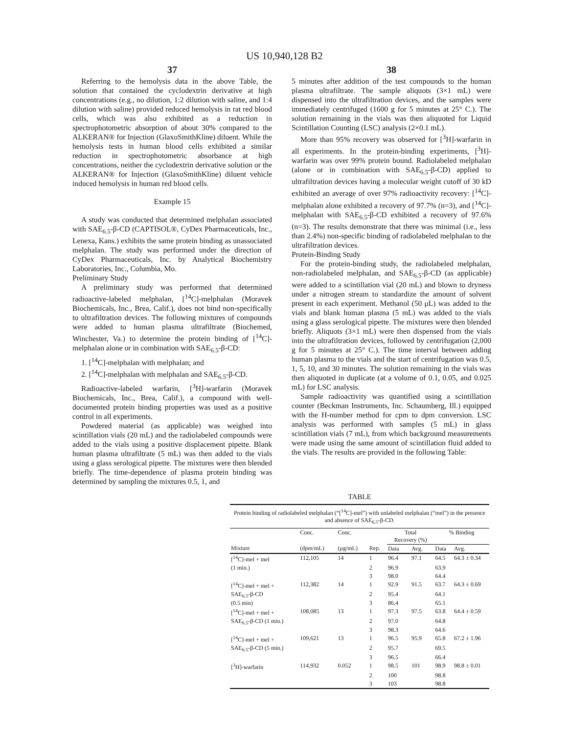US 10,940,128 B2
37
Referring to the hemolysis data in the above Table, the solution that contained the cyclodextrin derivative at high concentrations (e.g., no dilution, 1:2 dilution with saline, and 1:4 dilution with saline) provided reduced hemolysis in rat red blood cells, which was also exhibited as a reduction in spectrophotometric absorption of about 30% compared to the ALKERAN® for Injection (GlaxoSmithKline) diluent. While the hemolysis tests in human blood cells exhibited a similar reduction in spectrophotometric absorbance at high concentrations, neither the cyclodextrin derivative solution or the ALKERAN® for Injection (GlaxoSmithKline) diluent vehicle induced hemolysis in human red blood cells.
Example 15
A study was conducted that determined melphalan associated with SAE<sub>6.5</sub>-β-CD (CAPTISOL®, CyDex Pharmaceuticals, Inc., Lenexa, Kans.) exhibits the same protein binding as unassociated melphalan. The study was performed under the direction of CyDex Pharmaceuticals, Inc. by Analytical Biochemistry Laboratories, Inc., Columbia, Mo.
Preliminary Study
A preliminary study was performed that determined radioactive-labeled melphalan, [<sup>14</sup>C]-melphalan (Moravek Biochemicals, Inc., Brea, Calif.), does not bind non-specifically to ultrafiltration devices. The following mixtures of compounds were added to human plasma ultrafiltrate (Biochemed, Winchester, Va.) to determine the protein binding of [<sup>14</sup>C]-melphalan alone or in combination with SAE<sub>6.5</sub>-β-CD:
1. [<sup>14</sup>C]-melphalan with melphalan; and
2. [<sup>14</sup>C]-melphalan with melphalan and SAE<sub>6.5</sub>-β-CD.
Radioactive-labeled warfarin, [<sup>3</sup>H]-warfarin (Moravek Biochemicals, Inc., Brea, Calif.), a compound with well-documented protein binding properties was used as a positive control in all experiments.
Powdered material (as applicable) was weighed into scintillation vials (20 mL) and the radiolabeled compounds were added to the vials using a positive displacement pipette. Blank human plasma ultrafiltrate (5 mL) was then added to the vials using a glass serological pipette. The mixtures were then blended briefly. The time-dependence of plasma protein binding was determined by sampling the mixtures 0.5, 1, and
38
5 minutes after addition of the test compounds to the human plasma ultrafiltrate. The sample aliquots (3×1 mL) were dispensed into the ultrafiltration devices, and the samples were immediately centrifuged (1600 g for 5 minutes at 25° C.). The solution remaining in the vials was then aliquoted for Liquid Scintillation Counting (LSC) analysis (2×0.1 mL).
More than 95% recovery was observed for [<sup>3</sup>H]-warfarin in all experiments. In the protein-binding experiments, [<sup>3</sup>H]-warfarin was over 99% protein bound. Radiolabeled melphalan (alone or in combination with SAE<sub>6.5</sub>-β-CD) applied to ultrafiltration devices having a molecular weight cutoff of 30 kD exhibited an average of over 97% radioactivity recovery: [<sup>14</sup>C]-melphalan alone exhibited a recovery of 97.7% (n=3), and [<sup>14</sup>C]-melphalan with SAE<sub>6.5</sub>-β-CD exhibited a recovery of 97.6% (n=3). The results demonstrate that there was minimal (i.e., less than 2.4%) non-specific binding of radiolabeled melphalan to the ultrafiltration devices.
Protein-Binding Study
For the protein-binding study, the radiolabeled melphalan, non-radiolabeled melphalan, and SAE<sub>6.5</sub>-β-CD (as applicable) were added to a scintillation vial (20 mL) and blown to dryness under a nitrogen stream to standardize the amount of solvent present in each experiment. Methanol (50 μL) was added to the vials and blank human plasma (5 mL) was added to the vials using a glass serological pipette. The mixtures were then blended briefly. Aliquots (3×1 mL) were then dispensed from the vials into the ultrafiltration devices, followed by centrifugation (2,000 g for 5 minutes at 25° C.). The time interval between adding human plasma to the vials and the start of centrifugation was 0.5, 1, 5, 10, and 30 minutes. The solution remaining in the vials was then aliquoted in duplicate (at a volume of 0.1, 0.05, and 0.025 mL) for LSC analysis.
Sample radioactivity was quantified using a scintillation counter (Beckman Instruments, Inc. Schaumberg, Ill.) equipped with the H-number method for cpm to dpm conversion. LSC analysis was performed with samples (5 mL) in glass scintillation vials (7 mL), from which background measurements were made using the same amount of scintillation fluid added to the vials. The results are provided in the following Table:
TABLE
| Protein binding of radiolabeled melphalan (“[<sup>14</sup>C]-mel”) with unlabeled melphalan (“mel”) in the presence and absence of SAE<sub>6.5</sub>-β-CD. | | | | | | | |
| | Conc. | Conc. | | Total Recovery (%) | | % Binding | |
| Mixture | (dpm/mL) | (μg/mL) | Rep. | Data | Avg. | Data | Avg. |
| [<sup>14</sup>C]-mel + mel | 112,105 | 14 | 1 | 96.4 | 97.1 | 64.5 | 64.3 ± 0.34 |
| (1 min.) | | | 2 | 96.9 | | 63.9 | |
| | | | 3 | 98.0 | | 64.4 | |
| [<sup>14</sup>C]-mel + mel + | 112,382 | 14 | 1 | 92.9 | 91.5 | 63.7 | 64.3 ± 0.69 |
| SAE<sub>6.5</sub>-β-CD | | | 2 | 95.4 | | 64.1 | |
| (0.5 min) | | | 3 | 86.4 | | 65.1 | |
| [<sup>14</sup>C]-mel + mel + | 108,085 | 13 | 1 | 97.3 | 97.5 | 63.8 | 64.4 ± 0.59 |
| SAE<sub>6.5</sub>-β-CD (1 min.) | | | 2 | 97.0 | | 64.8 | |
| | | | 3 | 98.3 | | 64.6 | |
| [<sup>14</sup>C]-mel + mel + | 109,621 | 13 | 1 | 96.5 | 95.9 | 65.8 | 67.2 ± 1.96 |
| SAE<sub>6.5</sub>-β-CD (5 min.) | | | 2 | 95.7 | | 69.5 | |
| | | | 3 | 96.5 | | 66.4 | |
| [<sup>3</sup>H]-warfarin | 114,932 | 0.052 | 1 | 98.5 | 101 | 98.9 | 98.8 ± 0.01 |
| | | | 2 | 100 | | 98.8 | |
| | | | 3 | 103 | | 98.8 | |